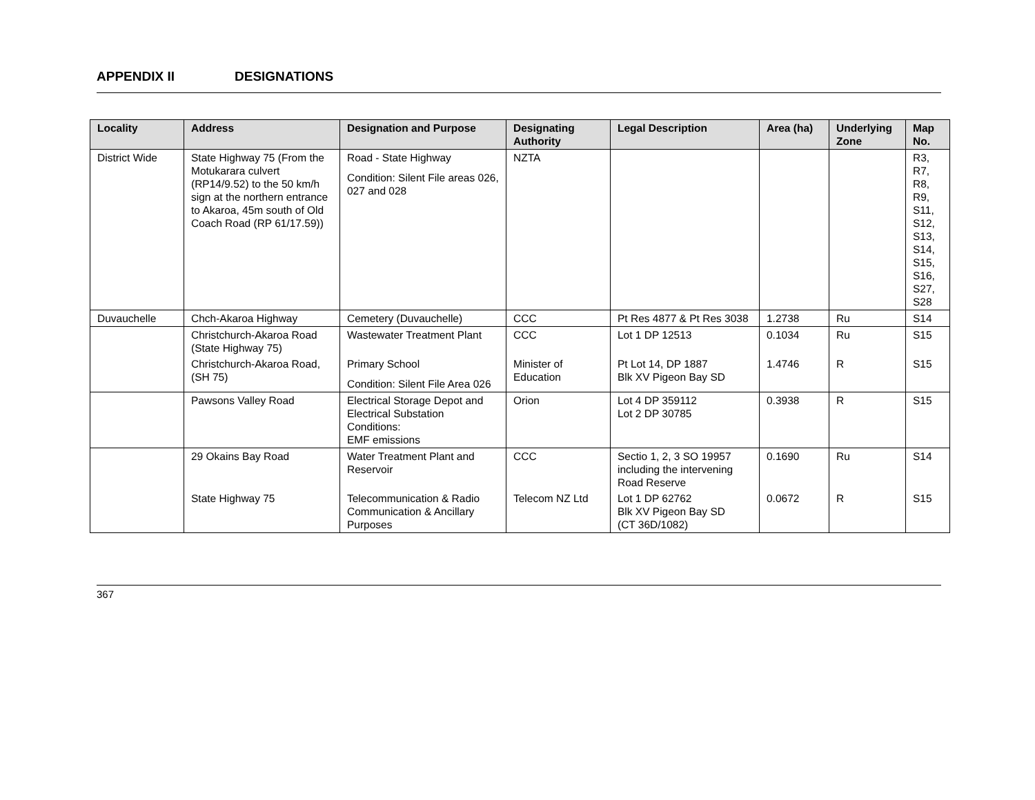APPENDIX II DESIGNATIONS
| Locality | Address | Designation and Purpose | Designating Authority | Legal Description | Area (ha) | Underlying Zone | Map No. |
| --- | --- | --- | --- | --- | --- | --- | --- |
| District Wide | State Highway 75 (From the Motukarara culvert (RP14/9.52) to the 50 km/h sign at the northern entrance to Akaroa, 45m south of Old Coach Road (RP 61/17.59)) | Road - State Highway Condition: Silent File areas 026, 027 and 028 | NZTA | | | | R3, R7, R8, R9, S11, S12, S13, S14, S15, S16, S27, S28 |
| Duvauchelle | Chch-Akaroa Highway | Cemetery (Duvauchelle) | CCC | Pt Res 4877 & Pt Res 3038 | 1.2738 | Ru | S14 |
| | Christchurch-Akaroa Road (State Highway 75) | Wastewater Treatment Plant | CCC | Lot 1 DP 12513 | 0.1034 | Ru | S15 |
| | Christchurch-Akaroa Road, (SH 75) | Primary School Condition: Silent File Area 026 | Minister of Education | Pt Lot 14, DP 1887 Blk XV Pigeon Bay SD | 1.4746 | R | S15 |
| | Pawsons Valley Road | Electrical Storage Depot and Electrical Substation Conditions: EMF emissions | Orion | Lot 4 DP 359112 Lot 2 DP 30785 | 0.3938 | R | S15 |
| | 29 Okains Bay Road | Water Treatment Plant and Reservoir | CCC | Sectio 1, 2, 3 SO 19957 including the intervening Road Reserve | 0.1690 | Ru | S14 |
| | State Highway 75 | Telecommunication & Radio Communication & Ancillary Purposes | Telecom NZ Ltd | Lot 1 DP 62762 Blk XV Pigeon Bay SD (CT 36D/1082) | 0.0672 | R | S15 |
367